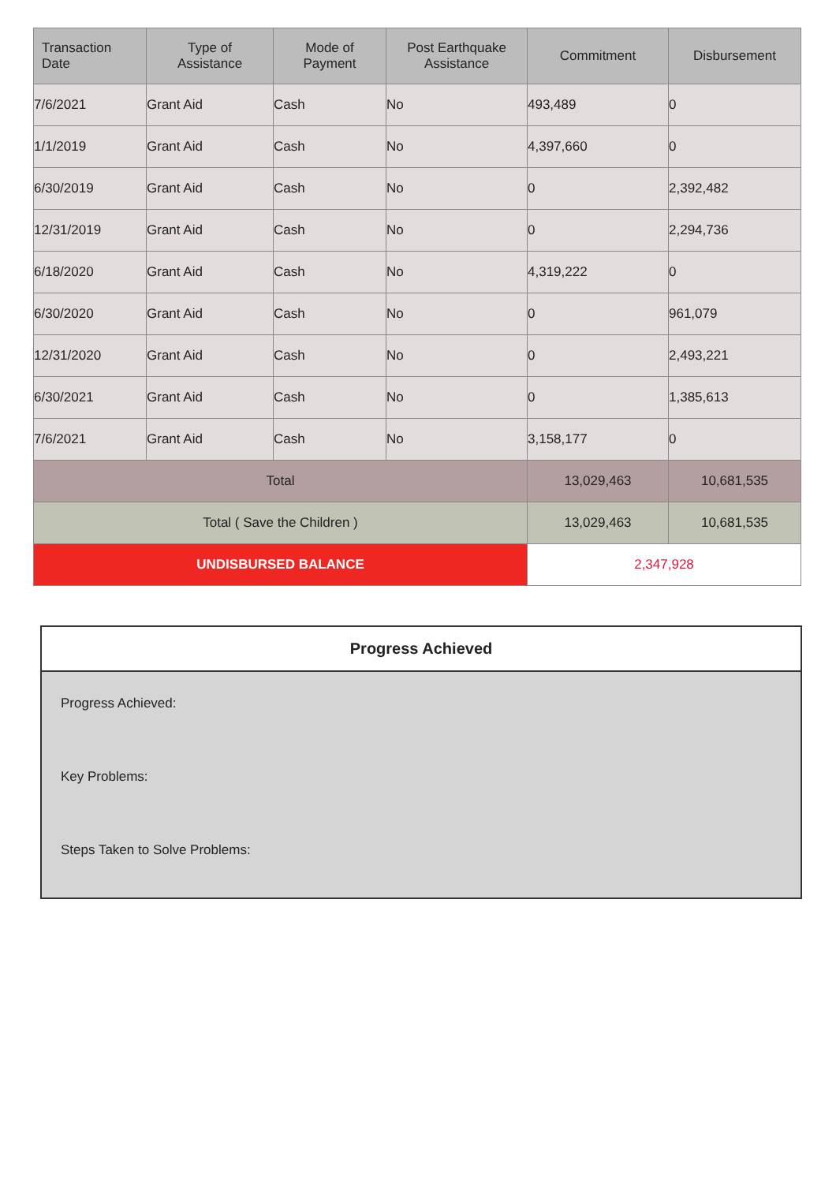| Transaction Date | Type of Assistance | Mode of Payment | Post Earthquake Assistance | Commitment | Disbursement |
| --- | --- | --- | --- | --- | --- |
| 7/6/2021 | Grant Aid | Cash | No | 493,489 | 0 |
| 1/1/2019 | Grant Aid | Cash | No | 4,397,660 | 0 |
| 6/30/2019 | Grant Aid | Cash | No | 0 | 2,392,482 |
| 12/31/2019 | Grant Aid | Cash | No | 0 | 2,294,736 |
| 6/18/2020 | Grant Aid | Cash | No | 4,319,222 | 0 |
| 6/30/2020 | Grant Aid | Cash | No | 0 | 961,079 |
| 12/31/2020 | Grant Aid | Cash | No | 0 | 2,493,221 |
| 6/30/2021 | Grant Aid | Cash | No | 0 | 1,385,613 |
| 7/6/2021 | Grant Aid | Cash | No | 3,158,177 | 0 |
| Total | | | | 13,029,463 | 10,681,535 |
| Total ( Save the Children ) | | | | 13,029,463 | 10,681,535 |
| UNDISBURSED BALANCE | | | | 2,347,928 | |
Progress Achieved
Progress Achieved:
Key Problems:
Steps Taken to Solve Problems: